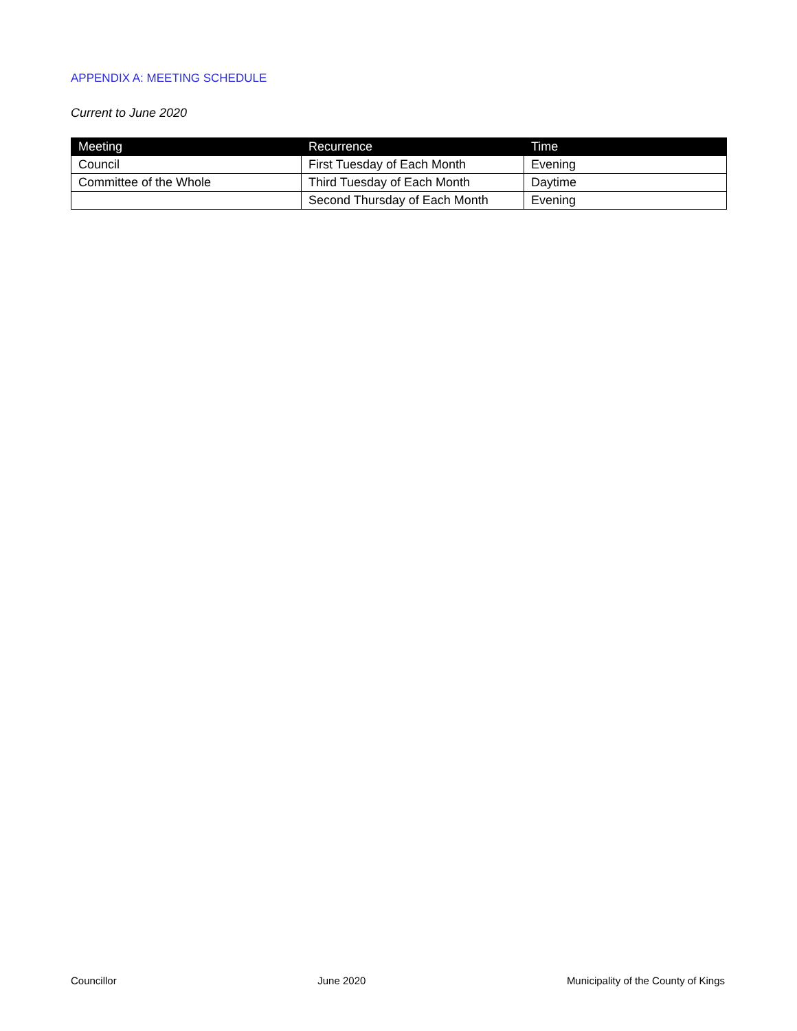APPENDIX A: MEETING SCHEDULE
Current to June 2020
| Meeting | Recurrence | Time |
| --- | --- | --- |
| Council | First Tuesday of Each Month | Evening |
| Committee of the Whole | Third Tuesday of Each Month | Daytime |
| | Second Thursday of Each Month | Evening |
Councillor June 2020 Municipality of the County of Kings